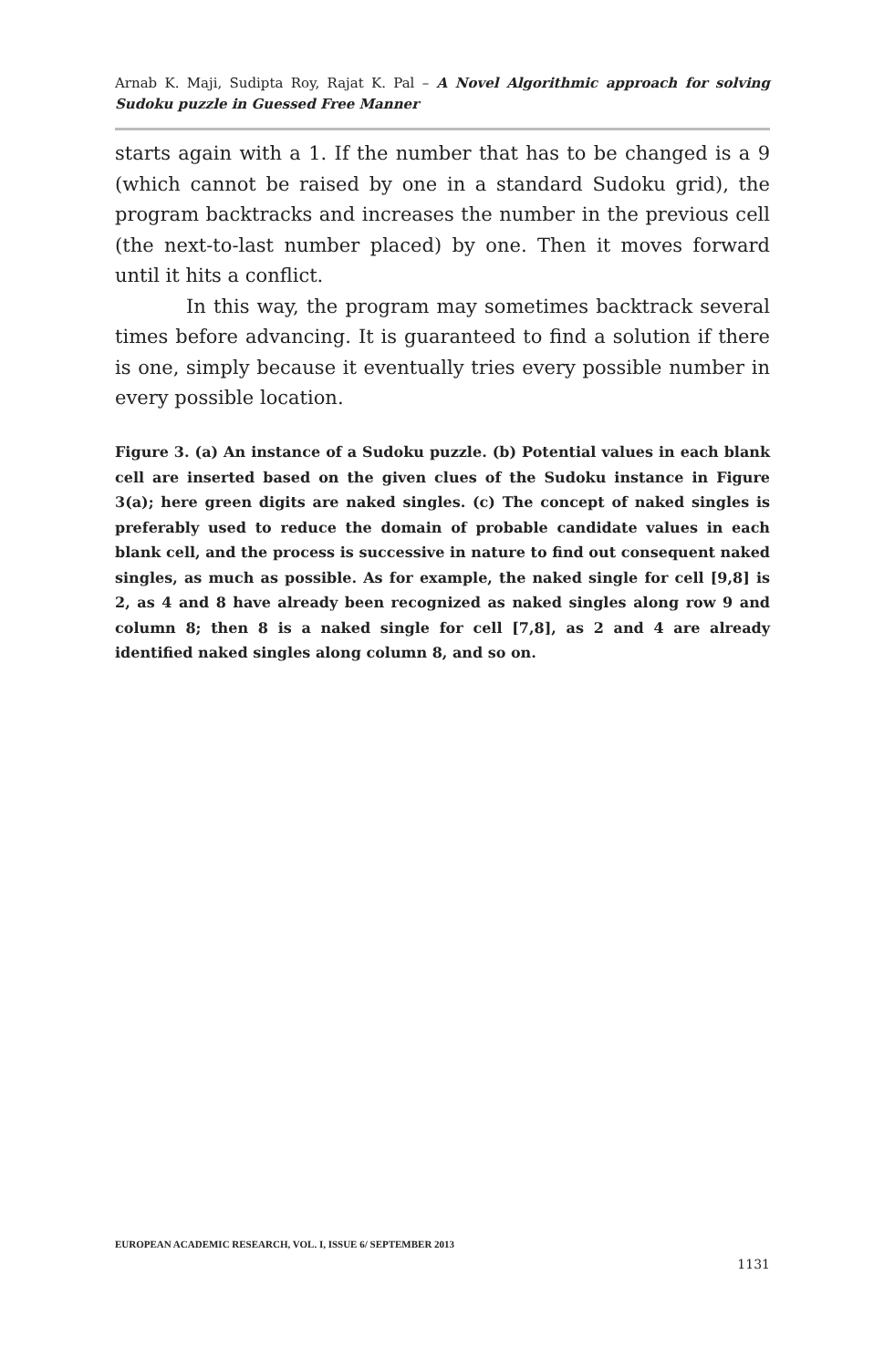Arnab K. Maji, Sudipta Roy, Rajat K. Pal – A Novel Algorithmic approach for solving Sudoku puzzle in Guessed Free Manner
starts again with a 1. If the number that has to be changed is a 9 (which cannot be raised by one in a standard Sudoku grid), the program backtracks and increases the number in the previous cell (the next-to-last number placed) by one. Then it moves forward until it hits a conflict.
In this way, the program may sometimes backtrack several times before advancing. It is guaranteed to find a solution if there is one, simply because it eventually tries every possible number in every possible location.
Figure 3. (a) An instance of a Sudoku puzzle. (b) Potential values in each blank cell are inserted based on the given clues of the Sudoku instance in Figure 3(a); here green digits are naked singles. (c) The concept of naked singles is preferably used to reduce the domain of probable candidate values in each blank cell, and the process is successive in nature to find out consequent naked singles, as much as possible. As for example, the naked single for cell [9,8] is 2, as 4 and 8 have already been recognized as naked singles along row 9 and column 8; then 8 is a naked single for cell [7,8], as 2 and 4 are already identified naked singles along column 8, and so on.
EUROPEAN ACADEMIC RESEARCH, VOL. I, ISSUE 6/ SEPTEMBER 2013
1131